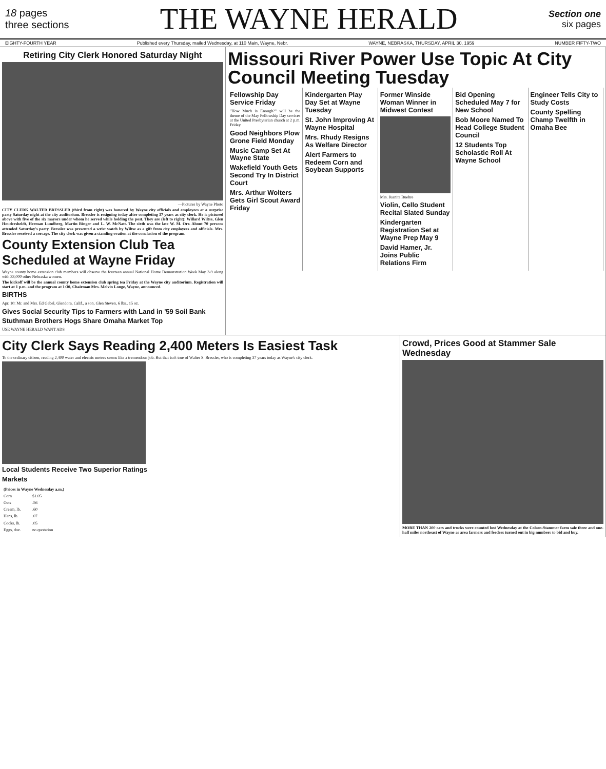18 pages
three sections
THE WAYNE HERALD
Section one
six pages
EIGHTY-FOURTH YEAR Published every Thursday, mailed Wednesday, at 110 Main, Wayne, Nebr. WAYNE, NEBRASKA, THURSDAY, APRIL 30, 1959 NUMBER FIFTY-TWO
Retiring City Clerk Honored Saturday Night
—Pictures by Wayne Photo
CITY CLERK WALTER BRESSLER (third from right) was honored by Wayne city officials and employees at a surprise party Saturday night at the city auditorium. Bressler is resigning today after completing 37 years as city clerk. He is pictured above with five of the six mayors under whom he served while holding the post. They are (left to right): Willard Wiltse, Glen Houdersheldt, Herman Lundberg, Martin Ringer and L. W. McNatt. The sixth was the late W. M. Orr. About 70 persons attended Saturday's party. Bressler was presented a wrist watch by Wiltse as a gift from city employees and officials. Mrs. Bressler received a corsage. The city clerk was given a standing ovation at the conclusion of the program.
County Extension Club Tea Scheduled at Wayne Friday
Wayne county home extension club members will observe the fourteen annual National Home Demonstration Week May 3-9 along with 33,000 other Nebraska women.
The kickoff will be the annual county home extension club spring tea Friday at the Wayne city auditorium. Registration will start at 1 p.m. and the program at 1:30, Chairman Mrs. Melvin Longe, Wayne, announced.
BIRTHS
Apr. 10: Mr. and Mrs. Ed Gabel, Glendora, Calif., a son, Glen Steven, 6 lbs., 15 oz.
Gives Social Security Tips to Farmers with Land in '59 Soil Bank
Stuthman Brothers Hogs Share Omaha Market Top
USE WAYNE HERALD WANT ADS
Missouri River Power Use Topic At City Council Meeting Tuesday
Fellowship Day Service Friday
"How Much is Enough?" will be the theme of the May Fellowship Day services at the United Presbyterian church at 2 p.m. Friday.
Good Neighbors Plow Grone Field Monday
Music Camp Set At Wayne State
Wakefield Youth Gets Second Try In District Court
Mrs. Arthur Wolters Gets Girl Scout Award Friday
Kindergarten Play Day Set at Wayne Tuesday
St. John Improving At Wayne Hospital
Mrs. Rhudy Resigns As Welfare Director
Alert Farmers to Redeem Corn and Soybean Supports
Former Winside Woman Winner in Midwest Contest
Mrs. Juanita Buehre
Violin, Cello Student Recital Slated Sunday
Kindergarten Registration Set at Wayne Prep May 9
David Hamer, Jr. Joins Public Relations Firm
Bid Opening Scheduled May 7 for New School
Bob Moore Named To Head College Student Council
12 Students Top Scholastic Roll At Wayne School
Engineer Tells City to Study Costs
County Spelling Champ Twelfth in Omaha Bee
City Clerk Says Reading 2,400 Meters Is Easiest Task
To the ordinary citizen, reading 2,400 water and electric meters seems like a tremendous job. But that isn't true of Walter S. Bressler, who is completing 37 years today as Wayne's city clerk.
Local Students Receive Two Superior Ratings
Markets
| (Prices in Wayne Wednesday a.m.) | |
| --- | --- |
| Corn | $1.05 |
| Oats | .56 |
| Cream, lb. | .60 |
| Hens, lb. | .07 |
| Cocks, lb. | .05 |
| Eggs, doz. | no quotation |
Crowd, Prices Good at Stammer Sale Wednesday
MORE THAN 200 cars and trucks were counted lost Wednesday at the Colson-Stammer farm sale three and one-half miles northeast of Wayne as area farmers and feeders turned out in big numbers to bid and buy.